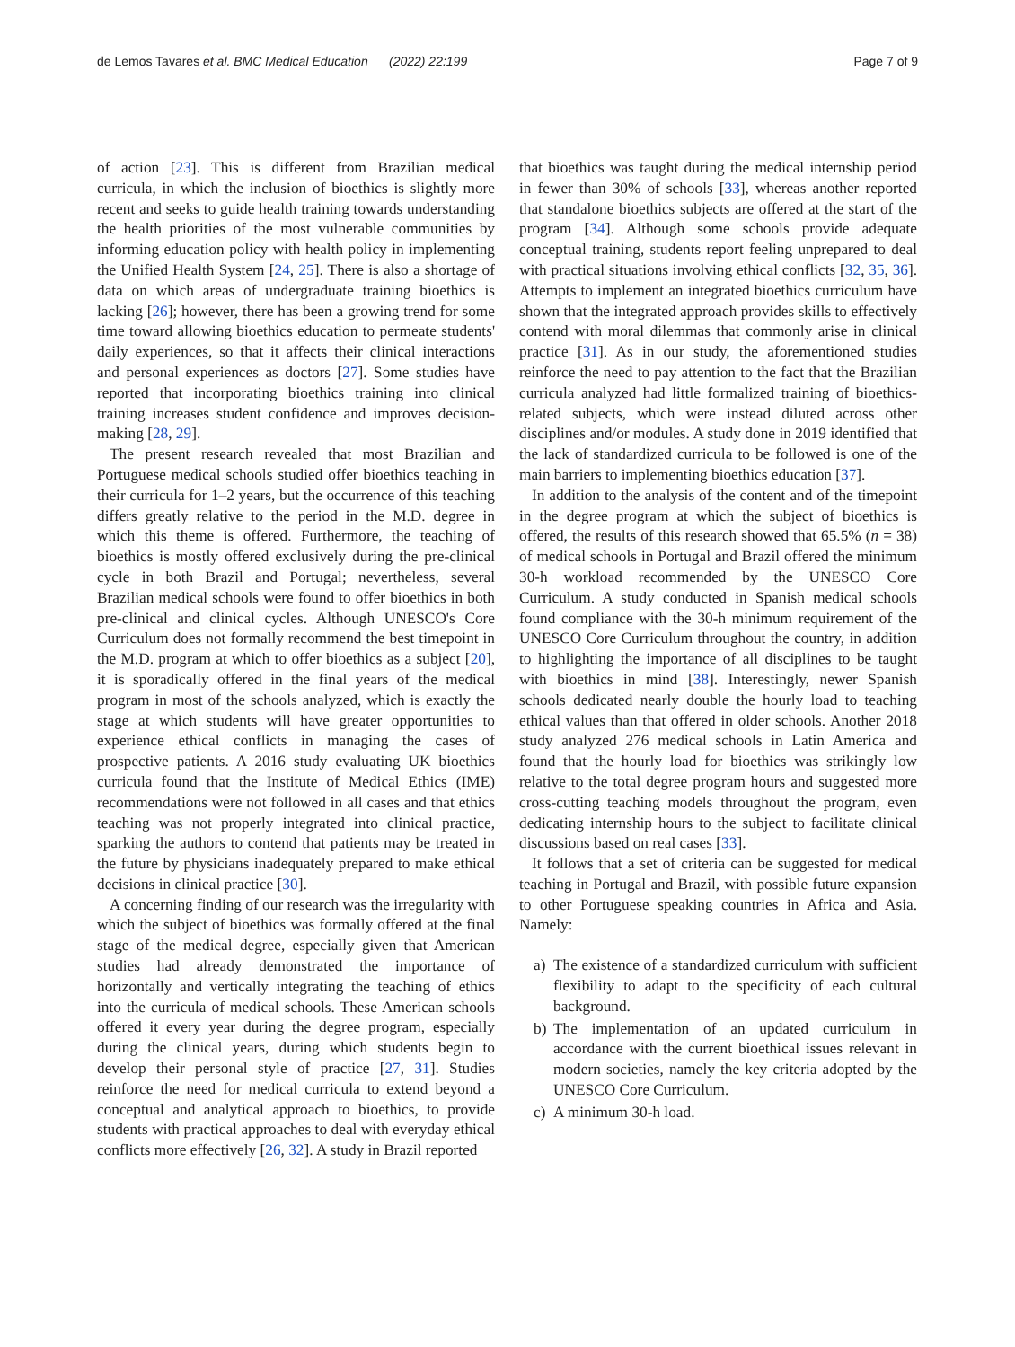de Lemos Tavares et al. BMC Medical Education (2022) 22:199
Page 7 of 9
of action [23]. This is different from Brazilian medical curricula, in which the inclusion of bioethics is slightly more recent and seeks to guide health training towards understanding the health priorities of the most vulnerable communities by informing education policy with health policy in implementing the Unified Health System [24, 25]. There is also a shortage of data on which areas of undergraduate training bioethics is lacking [26]; however, there has been a growing trend for some time toward allowing bioethics education to permeate students' daily experiences, so that it affects their clinical interactions and personal experiences as doctors [27]. Some studies have reported that incorporating bioethics training into clinical training increases student confidence and improves decision-making [28, 29].
The present research revealed that most Brazilian and Portuguese medical schools studied offer bioethics teaching in their curricula for 1–2 years, but the occurrence of this teaching differs greatly relative to the period in the M.D. degree in which this theme is offered. Furthermore, the teaching of bioethics is mostly offered exclusively during the pre-clinical cycle in both Brazil and Portugal; nevertheless, several Brazilian medical schools were found to offer bioethics in both pre-clinical and clinical cycles. Although UNESCO's Core Curriculum does not formally recommend the best timepoint in the M.D. program at which to offer bioethics as a subject [20], it is sporadically offered in the final years of the medical program in most of the schools analyzed, which is exactly the stage at which students will have greater opportunities to experience ethical conflicts in managing the cases of prospective patients. A 2016 study evaluating UK bioethics curricula found that the Institute of Medical Ethics (IME) recommendations were not followed in all cases and that ethics teaching was not properly integrated into clinical practice, sparking the authors to contend that patients may be treated in the future by physicians inadequately prepared to make ethical decisions in clinical practice [30].
A concerning finding of our research was the irregularity with which the subject of bioethics was formally offered at the final stage of the medical degree, especially given that American studies had already demonstrated the importance of horizontally and vertically integrating the teaching of ethics into the curricula of medical schools. These American schools offered it every year during the degree program, especially during the clinical years, during which students begin to develop their personal style of practice [27, 31]. Studies reinforce the need for medical curricula to extend beyond a conceptual and analytical approach to bioethics, to provide students with practical approaches to deal with everyday ethical conflicts more effectively [26, 32]. A study in Brazil reported
that bioethics was taught during the medical internship period in fewer than 30% of schools [33], whereas another reported that standalone bioethics subjects are offered at the start of the program [34]. Although some schools provide adequate conceptual training, students report feeling unprepared to deal with practical situations involving ethical conflicts [32, 35, 36]. Attempts to implement an integrated bioethics curriculum have shown that the integrated approach provides skills to effectively contend with moral dilemmas that commonly arise in clinical practice [31]. As in our study, the aforementioned studies reinforce the need to pay attention to the fact that the Brazilian curricula analyzed had little formalized training of bioethics-related subjects, which were instead diluted across other disciplines and/or modules. A study done in 2019 identified that the lack of standardized curricula to be followed is one of the main barriers to implementing bioethics education [37].
In addition to the analysis of the content and of the timepoint in the degree program at which the subject of bioethics is offered, the results of this research showed that 65.5% (n = 38) of medical schools in Portugal and Brazil offered the minimum 30-h workload recommended by the UNESCO Core Curriculum. A study conducted in Spanish medical schools found compliance with the 30-h minimum requirement of the UNESCO Core Curriculum throughout the country, in addition to highlighting the importance of all disciplines to be taught with bioethics in mind [38]. Interestingly, newer Spanish schools dedicated nearly double the hourly load to teaching ethical values than that offered in older schools. Another 2018 study analyzed 276 medical schools in Latin America and found that the hourly load for bioethics was strikingly low relative to the total degree program hours and suggested more cross-cutting teaching models throughout the program, even dedicating internship hours to the subject to facilitate clinical discussions based on real cases [33].
It follows that a set of criteria can be suggested for medical teaching in Portugal and Brazil, with possible future expansion to other Portuguese speaking countries in Africa and Asia. Namely:
a) The existence of a standardized curriculum with sufficient flexibility to adapt to the specificity of each cultural background.
b) The implementation of an updated curriculum in accordance with the current bioethical issues relevant in modern societies, namely the key criteria adopted by the UNESCO Core Curriculum.
c) A minimum 30-h load.